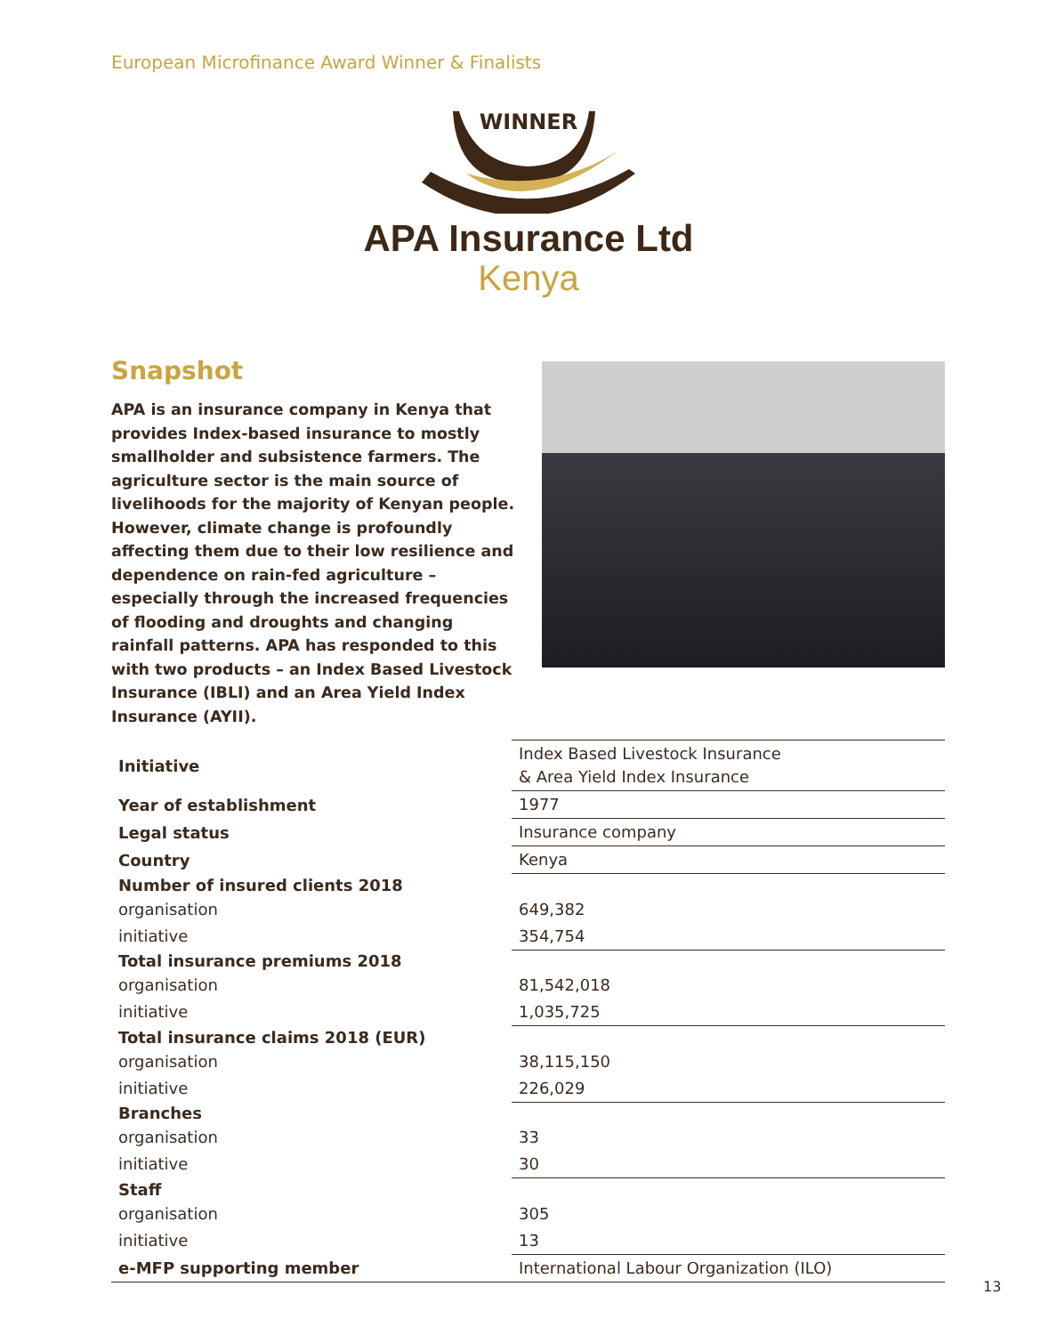European Microfinance Award Winner & Finalists
WINNER
APA Insurance Ltd
Kenya
Snapshot
APA is an insurance company in Kenya that provides Index-based insurance to mostly smallholder and subsistence farmers. The agriculture sector is the main source of livelihoods for the majority of Kenyan people. However, climate change is profoundly affecting them due to their low resilience and dependence on rain-fed agriculture – especially through the increased frequencies of flooding and droughts and changing rainfall patterns. APA has responded to this with two products – an Index Based Livestock Insurance (IBLI) and an Area Yield Index Insurance (AYII).
| Initiative | Index Based Livestock Insurance & Area Yield Index Insurance |
| Year of establishment | 1977 |
| Legal status | Insurance company |
| Country | Kenya |
| Number of insured clients 2018 | |
| organisation | 649,382 |
| initiative | 354,754 |
| Total insurance premiums 2018 | |
| organisation | 81,542,018 |
| initiative | 1,035,725 |
| Total insurance claims 2018 (EUR) | |
| organisation | 38,115,150 |
| initiative | 226,029 |
| Branches | |
| organisation | 33 |
| initiative | 30 |
| Staff | |
| organisation | 305 |
| initiative | 13 |
| e-MFP supporting member | International Labour Organization (ILO) |
13